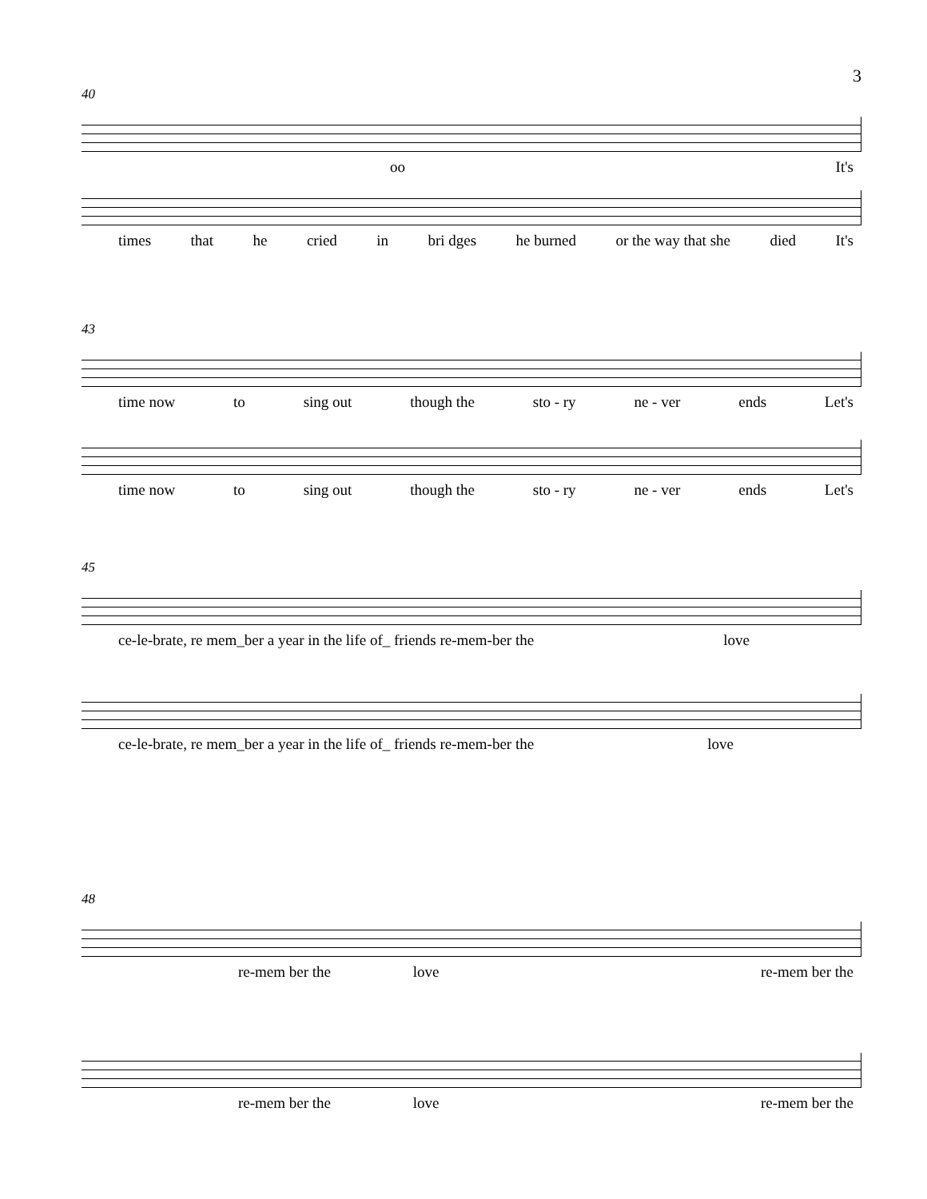3
40
oo It's
times that he cried in bri dges he burned or the way that she died It's
43
time now to sing out though the sto - ry ne - ver ends Let's
time now to sing out though the sto - ry ne - ver ends Let's
45
ce-le-brate, re mem_ber a year in the life of_ friends re-mem-ber the love
ce-le-brate, re mem_ber a year in the life of_ friends re-mem-ber the love
48
re-mem ber the love re-mem ber the
re-mem ber the love re-mem ber the